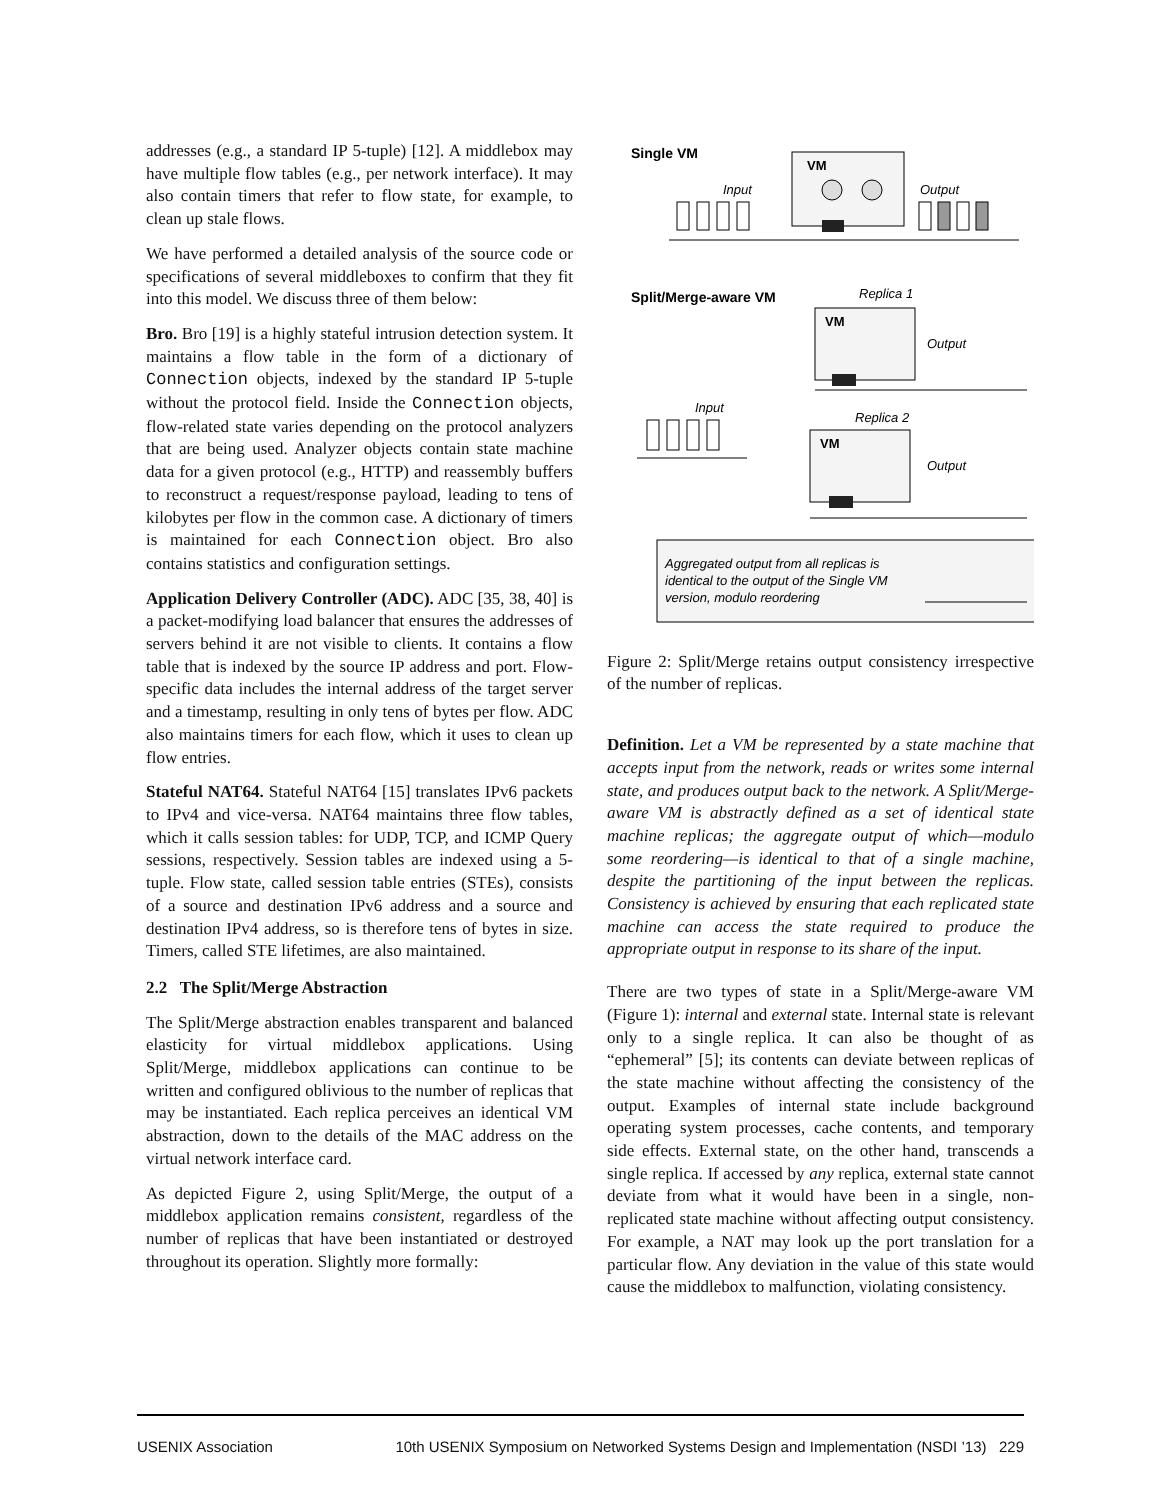addresses (e.g., a standard IP 5-tuple) [12]. A middlebox may have multiple flow tables (e.g., per network interface). It may also contain timers that refer to flow state, for example, to clean up stale flows.
We have performed a detailed analysis of the source code or specifications of several middleboxes to confirm that they fit into this model. We discuss three of them below:
Bro. Bro [19] is a highly stateful intrusion detection system. It maintains a flow table in the form of a dictionary of Connection objects, indexed by the standard IP 5-tuple without the protocol field. Inside the Connection objects, flow-related state varies depending on the protocol analyzers that are being used. Analyzer objects contain state machine data for a given protocol (e.g., HTTP) and reassembly buffers to reconstruct a request/response payload, leading to tens of kilobytes per flow in the common case. A dictionary of timers is maintained for each Connection object. Bro also contains statistics and configuration settings.
Application Delivery Controller (ADC). ADC [35, 38, 40] is a packet-modifying load balancer that ensures the addresses of servers behind it are not visible to clients. It contains a flow table that is indexed by the source IP address and port. Flow-specific data includes the internal address of the target server and a timestamp, resulting in only tens of bytes per flow. ADC also maintains timers for each flow, which it uses to clean up flow entries.
Stateful NAT64. Stateful NAT64 [15] translates IPv6 packets to IPv4 and vice-versa. NAT64 maintains three flow tables, which it calls session tables: for UDP, TCP, and ICMP Query sessions, respectively. Session tables are indexed using a 5-tuple. Flow state, called session table entries (STEs), consists of a source and destination IPv6 address and a source and destination IPv4 address, so is therefore tens of bytes in size. Timers, called STE lifetimes, are also maintained.
2.2 The Split/Merge Abstraction
The Split/Merge abstraction enables transparent and balanced elasticity for virtual middlebox applications. Using Split/Merge, middlebox applications can continue to be written and configured oblivious to the number of replicas that may be instantiated. Each replica perceives an identical VM abstraction, down to the details of the MAC address on the virtual network interface card.
As depicted Figure 2, using Split/Merge, the output of a middlebox application remains consistent, regardless of the number of replicas that have been instantiated or destroyed throughout its operation. Slightly more formally:
Single VM
VM
Input
Output
Split/Merge-aware VM
Replica 1
VM
Output
Input
Replica 2
VM
Output
Aggregated output from all replicas is
identical to the output of the Single VM
version, modulo reordering
Figure 2: Split/Merge retains output consistency irrespective of the number of replicas.
Definition. Let a VM be represented by a state machine that accepts input from the network, reads or writes some internal state, and produces output back to the network. A Split/Merge-aware VM is abstractly defined as a set of identical state machine replicas; the aggregate output of which—modulo some reordering—is identical to that of a single machine, despite the partitioning of the input between the replicas. Consistency is achieved by ensuring that each replicated state machine can access the state required to produce the appropriate output in response to its share of the input.
There are two types of state in a Split/Merge-aware VM (Figure 1): internal and external state. Internal state is relevant only to a single replica. It can also be thought of as “ephemeral” [5]; its contents can deviate between replicas of the state machine without affecting the consistency of the output. Examples of internal state include background operating system processes, cache contents, and temporary side effects. External state, on the other hand, transcends a single replica. If accessed by any replica, external state cannot deviate from what it would have been in a single, non-replicated state machine without affecting output consistency. For example, a NAT may look up the port translation for a particular flow. Any deviation in the value of this state would cause the middlebox to malfunction, violating consistency.
USENIX Association 10th USENIX Symposium on Networked Systems Design and Implementation (NSDI ’13) 229